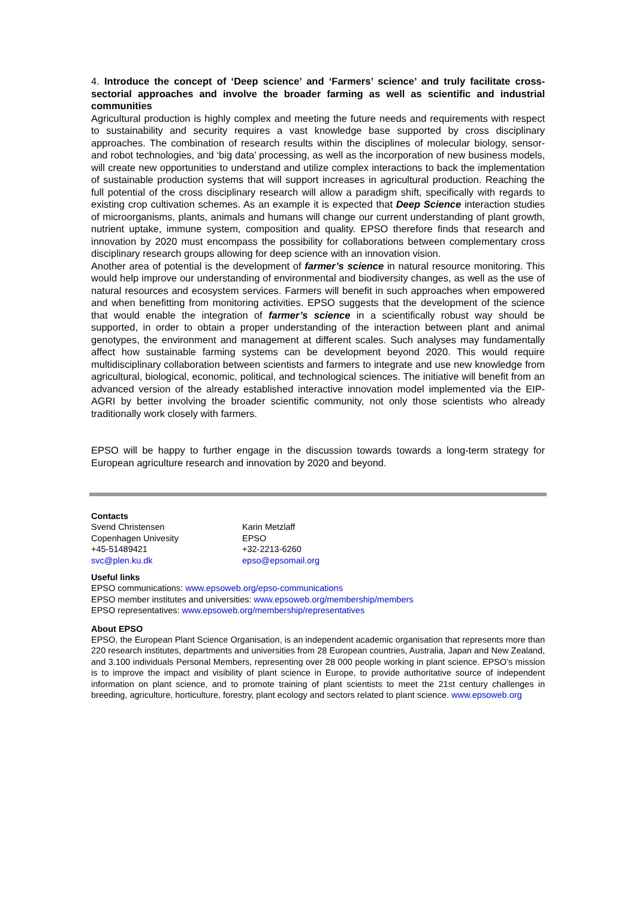4. Introduce the concept of ‘Deep science’ and ‘Farmers’ science’ and truly facilitate cross-sectorial approaches and involve the broader farming as well as scientific and industrial communities
Agricultural production is highly complex and meeting the future needs and requirements with respect to sustainability and security requires a vast knowledge base supported by cross disciplinary approaches. The combination of research results within the disciplines of molecular biology, sensor- and robot technologies, and ‘big data’ processing, as well as the incorporation of new business models, will create new opportunities to understand and utilize complex interactions to back the implementation of sustainable production systems that will support increases in agricultural production. Reaching the full potential of the cross disciplinary research will allow a paradigm shift, specifically with regards to existing crop cultivation schemes. As an example it is expected that Deep Science interaction studies of microorganisms, plants, animals and humans will change our current understanding of plant growth, nutrient uptake, immune system, composition and quality. EPSO therefore finds that research and innovation by 2020 must encompass the possibility for collaborations between complementary cross disciplinary research groups allowing for deep science with an innovation vision.
Another area of potential is the development of farmer’s science in natural resource monitoring. This would help improve our understanding of environmental and biodiversity changes, as well as the use of natural resources and ecosystem services. Farmers will benefit in such approaches when empowered and when benefitting from monitoring activities. EPSO suggests that the development of the science that would enable the integration of farmer’s science in a scientifically robust way should be supported, in order to obtain a proper understanding of the interaction between plant and animal genotypes, the environment and management at different scales. Such analyses may fundamentally affect how sustainable farming systems can be development beyond 2020. This would require multidisciplinary collaboration between scientists and farmers to integrate and use new knowledge from agricultural, biological, economic, political, and technological sciences. The initiative will benefit from an advanced version of the already established interactive innovation model implemented via the EIP-AGRI by better involving the broader scientific community, not only those scientists who already traditionally work closely with farmers.
EPSO will be happy to further engage in the discussion towards towards a long-term strategy for European agriculture research and innovation by 2020 and beyond.
Contacts
Svend Christensen
Copenhagen Univesity
+45-51489421
svc@plen.ku.dk
Karin Metzlaff
EPSO
+32-2213-6260
epso@epsomail.org
Useful links
EPSO communications: www.epsoweb.org/epso-communications
EPSO member institutes and universities: www.epsoweb.org/membership/members
EPSO representatives: www.epsoweb.org/membership/representatives
About EPSO
EPSO, the European Plant Science Organisation, is an independent academic organisation that represents more than 220 research institutes, departments and universities from 28 European countries, Australia, Japan and New Zealand, and 3.100 individuals Personal Members, representing over 28 000 people working in plant science. EPSO’s mission is to improve the impact and visibility of plant science in Europe, to provide authoritative source of independent information on plant science, and to promote training of plant scientists to meet the 21st century challenges in breeding, agriculture, horticulture, forestry, plant ecology and sectors related to plant science. www.epsoweb.org